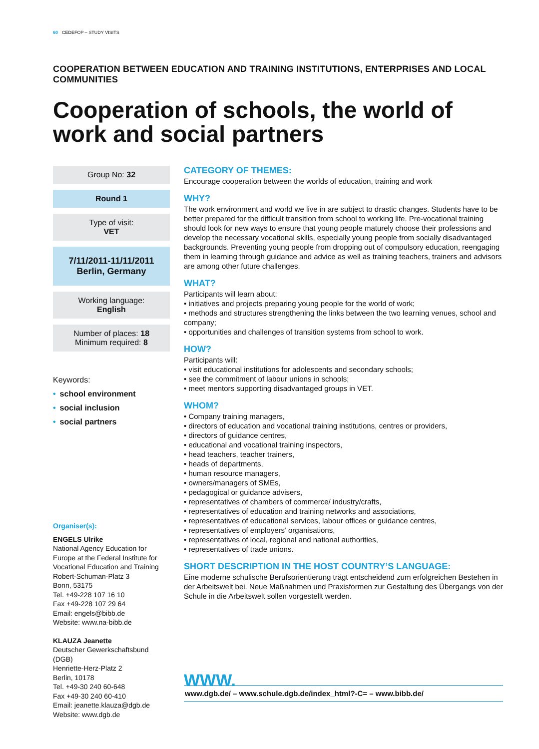60 CEDEFOP – STUDY VISITS
COOPERATION BETWEEN EDUCATION AND TRAINING INSTITUTIONS, ENTERPRISES AND LOCAL COMMUNITIES
Cooperation of schools, the world of work and social partners
Group No: 32
Round 1
Type of visit:
VET
7/11/2011-11/11/2011
Berlin, Germany
Working language:
English
Number of places: 18
Minimum required: 8
Keywords:
• school environment
• social inclusion
• social partners
Organiser(s):
ENGELS Ulrike
National Agency Education for Europe at the Federal Institute for Vocational Education and Training
Robert-Schuman-Platz 3
Bonn, 53175
Tel. +49-228 107 16 10
Fax +49-228 107 29 64
Email: engels@bibb.de
Website: www.na-bibb.de
KLAUZA Jeanette
Deutscher Gewerkschaftsbund (DGB)
Henriette-Herz-Platz 2
Berlin, 10178
Tel. +49-30 240 60-648
Fax +49-30 240 60-410
Email: jeanette.klauza@dgb.de
Website: www.dgb.de
CATEGORY OF THEMES:
Encourage cooperation between the worlds of education, training and work
WHY?
The work environment and world we live in are subject to drastic changes. Students have to be better prepared for the difficult transition from school to working life. Pre-vocational training should look for new ways to ensure that young people maturely choose their professions and develop the necessary vocational skills, especially young people from socially disadvantaged backgrounds. Preventing young people from dropping out of compulsory education, reengaging them in learning through guidance and advice as well as training teachers, trainers and advisors are among other future challenges.
WHAT?
Participants will learn about:
• initiatives and projects preparing young people for the world of work;
• methods and structures strengthening the links between the two learning venues, school and company;
• opportunities and challenges of transition systems from school to work.
HOW?
Participants will:
• visit educational institutions for adolescents and secondary schools;
• see the commitment of labour unions in schools;
• meet mentors supporting disadvantaged groups in VET.
WHOM?
• Company training managers,
• directors of education and vocational training institutions, centres or providers,
• directors of guidance centres,
• educational and vocational training inspectors,
• head teachers, teacher trainers,
• heads of departments,
• human resource managers,
• owners/managers of SMEs,
• pedagogical or guidance advisers,
• representatives of chambers of commerce/ industry/crafts,
• representatives of education and training networks and associations,
• representatives of educational services, labour offices or guidance centres,
• representatives of employers’ organisations,
• representatives of local, regional and national authorities,
• representatives of trade unions.
SHORT DESCRIPTION IN THE HOST COUNTRY’S LANGUAGE:
Eine moderne schulische Berufsorientierung trägt entscheidend zum erfolgreichen Bestehen in der Arbeitswelt bei. Neue Maßnahmen und Praxisformen zur Gestaltung des Übergangs von der Schule in die Arbeitswelt sollen vorgestellt werden.
WWW.
www.dgb.de/ – www.schule.dgb.de/index_html?-C= – www.bibb.de/